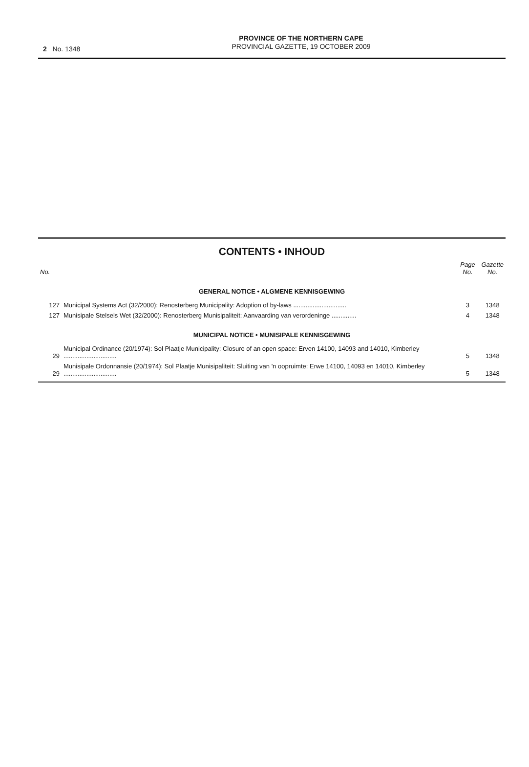2 No. 1348
PROVINCE OF THE NORTHERN CAPE
PROVINCIAL GAZETTE, 19 OCTOBER 2009
CONTENTS • INHOUD
| No. | | Page No. | Gazette No. |
| --- | --- | --- | --- |
| GENERAL NOTICE • ALGMENE KENNISGEWING | | | |
| 127 | Municipal Systems Act (32/2000): Renosterberg Municipality: Adoption of by-laws .............................. | 3 | 1348 |
| 127 | Munisipale Stelsels Wet (32/2000): Renosterberg Munisipaliteit: Aanvaarding van verordeninge .............. | 4 | 1348 |
| MUNICIPAL NOTICE • MUNISIPALE KENNISGEWING | | | |
| 29 | Municipal Ordinance (20/1974): Sol Plaatje Municipality: Closure of an open space: Erven 14100, 14093 and 14010, Kimberley .............................. | 5 | 1348 |
| 29 | Munisipale Ordonnansie (20/1974): Sol Plaatje Munisipaliteit: Sluiting van 'n oopruimte: Erwe 14100, 14093 en 14010, Kimberley .............................. | 5 | 1348 |